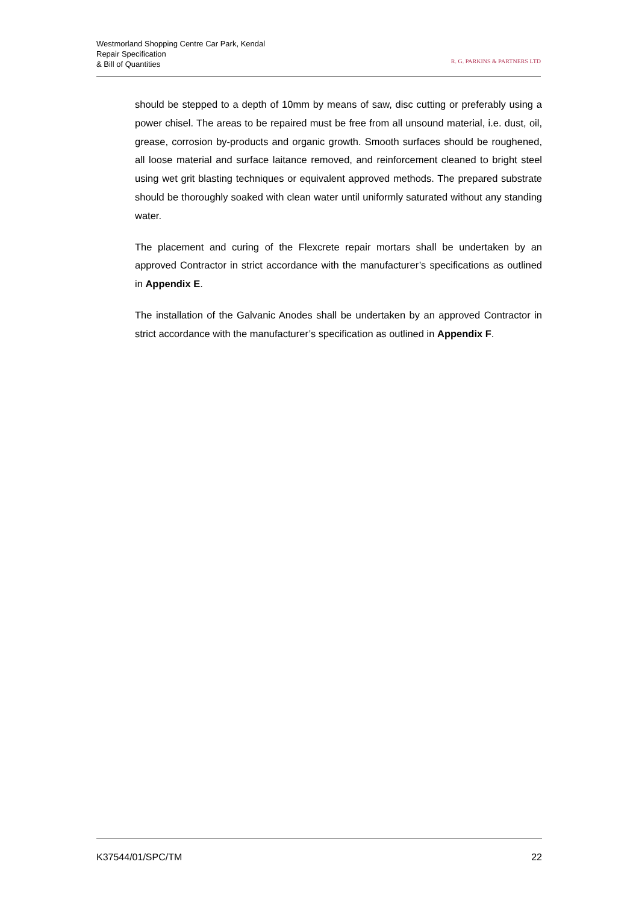Westmorland Shopping Centre Car Park, Kendal
Repair Specification
& Bill of Quantities
R. G. PARKINS & PARTNERS LTD
should be stepped to a depth of 10mm by means of saw, disc cutting or preferably using a power chisel. The areas to be repaired must be free from all unsound material, i.e. dust, oil, grease, corrosion by-products and organic growth. Smooth surfaces should be roughened, all loose material and surface laitance removed, and reinforcement cleaned to bright steel using wet grit blasting techniques or equivalent approved methods. The prepared substrate should be thoroughly soaked with clean water until uniformly saturated without any standing water.
The placement and curing of the Flexcrete repair mortars shall be undertaken by an approved Contractor in strict accordance with the manufacturer’s specifications as outlined in Appendix E.
The installation of the Galvanic Anodes shall be undertaken by an approved Contractor in strict accordance with the manufacturer’s specification as outlined in Appendix F.
K37544/01/SPC/TM 22